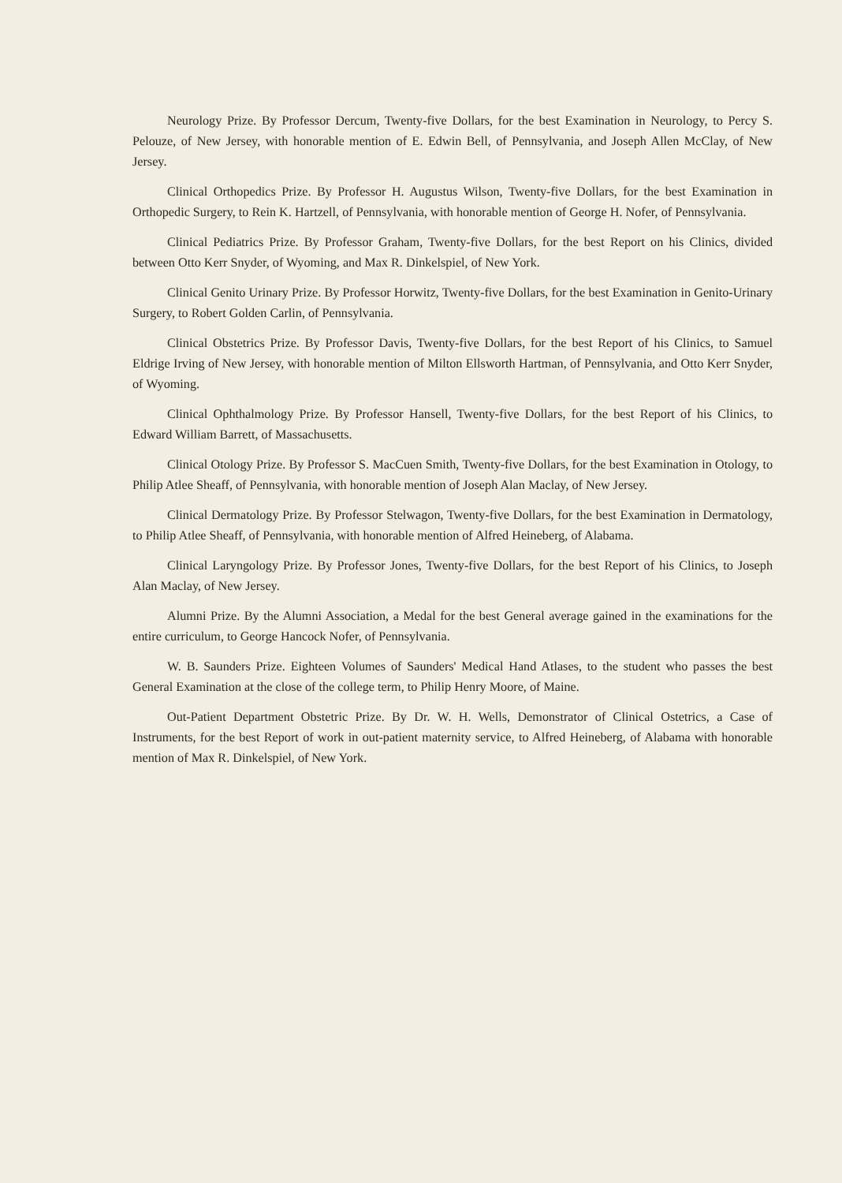Neurology Prize. By Professor Dercum, Twenty-five Dollars, for the best Examination in Neurology, to Percy S. Pelouze, of New Jersey, with honorable mention of E. Edwin Bell, of Pennsylvania, and Joseph Allen McClay, of New Jersey.
Clinical Orthopedics Prize. By Professor H. Augustus Wilson, Twenty-five Dollars, for the best Examination in Orthopedic Surgery, to Rein K. Hartzell, of Pennsylvania, with honorable mention of George H. Nofer, of Pennsylvania.
Clinical Pediatrics Prize. By Professor Graham, Twenty-five Dollars, for the best Report on his Clinics, divided between Otto Kerr Snyder, of Wyoming, and Max R. Dinkelspiel, of New York.
Clinical Genito Urinary Prize. By Professor Horwitz, Twenty-five Dollars, for the best Examination in Genito-Urinary Surgery, to Robert Golden Carlin, of Pennsylvania.
Clinical Obstetrics Prize. By Professor Davis, Twenty-five Dollars, for the best Report of his Clinics, to Samuel Eldrige Irving of New Jersey, with honorable mention of Milton Ellsworth Hartman, of Pennsylvania, and Otto Kerr Snyder, of Wyoming.
Clinical Ophthalmology Prize. By Professor Hansell, Twenty-five Dollars, for the best Report of his Clinics, to Edward William Barrett, of Massachusetts.
Clinical Otology Prize. By Professor S. MacCuen Smith, Twenty-five Dollars, for the best Examination in Otology, to Philip Atlee Sheaff, of Pennsylvania, with honorable mention of Joseph Alan Maclay, of New Jersey.
Clinical Dermatology Prize. By Professor Stelwagon, Twenty-five Dollars, for the best Examination in Dermatology, to Philip Atlee Sheaff, of Pennsylvania, with honorable mention of Alfred Heineberg, of Alabama.
Clinical Laryngology Prize. By Professor Jones, Twenty-five Dollars, for the best Report of his Clinics, to Joseph Alan Maclay, of New Jersey.
Alumni Prize. By the Alumni Association, a Medal for the best General average gained in the examinations for the entire curriculum, to George Hancock Nofer, of Pennsylvania.
W. B. Saunders Prize. Eighteen Volumes of Saunders' Medical Hand Atlases, to the student who passes the best General Examination at the close of the college term, to Philip Henry Moore, of Maine.
Out-Patient Department Obstetric Prize. By Dr. W. H. Wells, Demonstrator of Clinical Ostetrics, a Case of Instruments, for the best Report of work in out-patient maternity service, to Alfred Heineberg, of Alabama with honorable mention of Max R. Dinkelspiel, of New York.